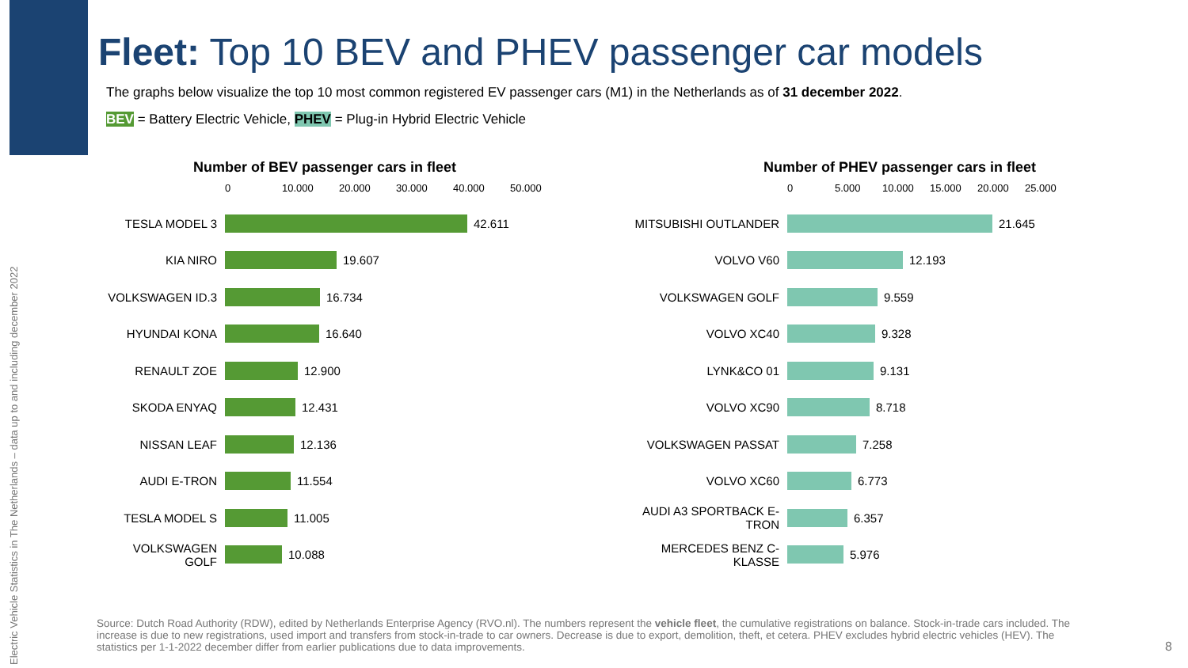Electric Vehicle Statistics in The Netherlands – data up to and including december 2022
Fleet: Top 10 BEV and PHEV passenger car models
The graphs below visualize the top 10 most common registered EV passenger cars (M1) in the Netherlands as of 31 december 2022.
BEV = Battery Electric Vehicle, PHEV = Plug-in Hybrid Electric Vehicle
Number of BEV passenger cars in fleet
0 10.000 20.000 30.000 40.000 50.000
TESLA MODEL 3
42.611
KIA NIRO
19.607
VOLKSWAGEN ID.3
16.734
HYUNDAI KONA
16.640
RENAULT ZOE
12.900
SKODA ENYAQ
12.431
NISSAN LEAF
12.136
AUDI E-TRON
11.554
TESLA MODEL S
11.005
VOLKSWAGEN GOLF
10.088
Number of PHEV passenger cars in fleet
0 5.000 10.000 15.000 20.000 25.000
MITSUBISHI OUTLANDER
21.645
VOLVO V60
12.193
VOLKSWAGEN GOLF
9.559
VOLVO XC40
9.328
LYNK&CO 01
9.131
VOLVO XC90
8.718
VOLKSWAGEN PASSAT
7.258
VOLVO XC60
6.773
AUDI A3 SPORTBACK E-TRON
6.357
MERCEDES BENZ C-KLASSE
5.976
Source: Dutch Road Authority (RDW), edited by Netherlands Enterprise Agency (RVO.nl). The numbers represent the vehicle fleet, the cumulative registrations on balance. Stock-in-trade cars included. The increase is due to new registrations, used import and transfers from stock-in-trade to car owners. Decrease is due to export, demolition, theft, et cetera. PHEV excludes hybrid electric vehicles (HEV). The statistics per 1-1-2022 december differ from earlier publications due to data improvements.
8